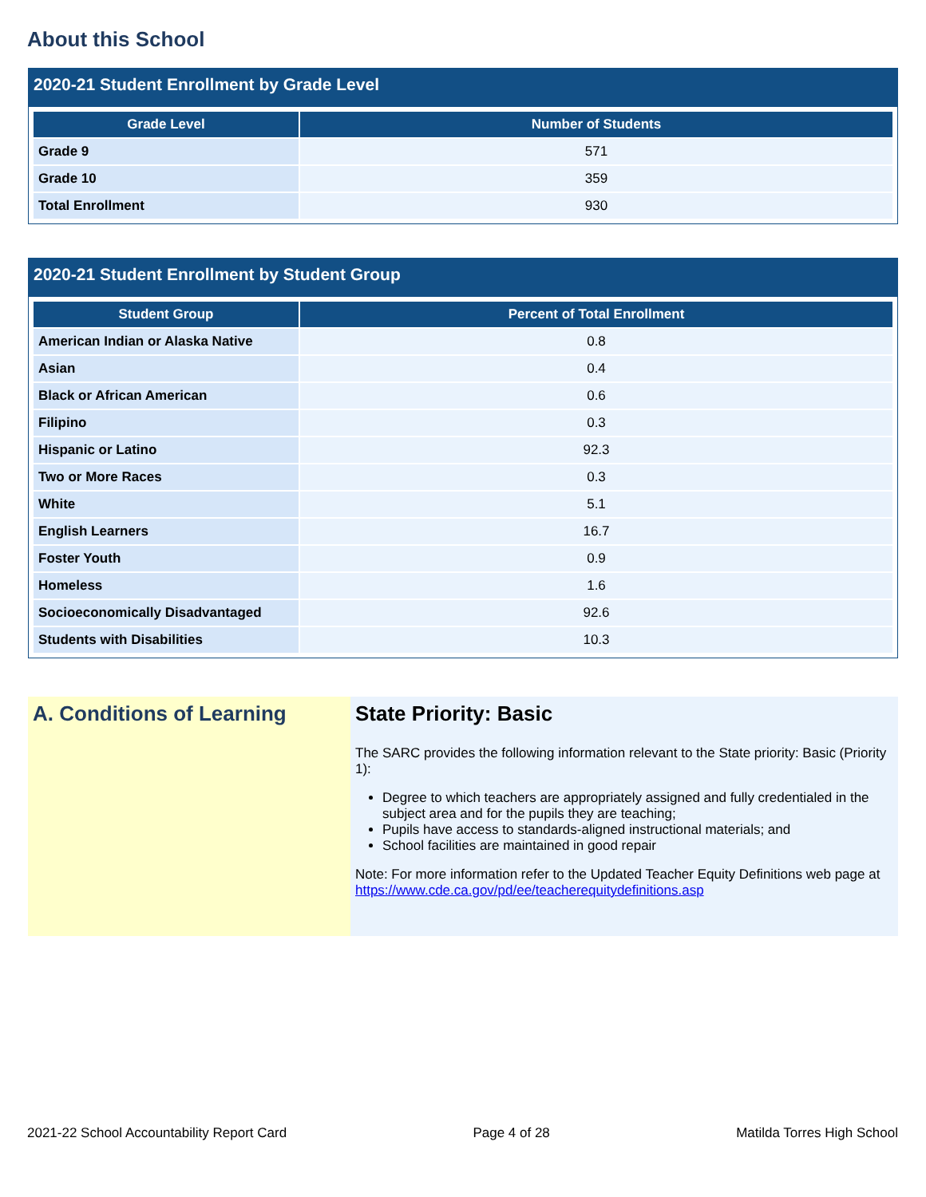About this School
2020-21 Student Enrollment by Grade Level
| Grade Level | Number of Students |
| --- | --- |
| Grade 9 | 571 |
| Grade 10 | 359 |
| Total Enrollment | 930 |
2020-21 Student Enrollment by Student Group
| Student Group | Percent of Total Enrollment |
| --- | --- |
| American Indian or Alaska Native | 0.8 |
| Asian | 0.4 |
| Black or African American | 0.6 |
| Filipino | 0.3 |
| Hispanic or Latino | 92.3 |
| Two or More Races | 0.3 |
| White | 5.1 |
| English Learners | 16.7 |
| Foster Youth | 0.9 |
| Homeless | 1.6 |
| Socioeconomically Disadvantaged | 92.6 |
| Students with Disabilities | 10.3 |
A. Conditions of Learning State Priority: Basic
The SARC provides the following information relevant to the State priority: Basic (Priority 1):
Degree to which teachers are appropriately assigned and fully credentialed in the subject area and for the pupils they are teaching;
Pupils have access to standards-aligned instructional materials; and
School facilities are maintained in good repair
Note: For more information refer to the Updated Teacher Equity Definitions web page at https://www.cde.ca.gov/pd/ee/teacherequitydefinitions.asp
2021-22 School Accountability Report Card Page 4 of 28 Matilda Torres High School